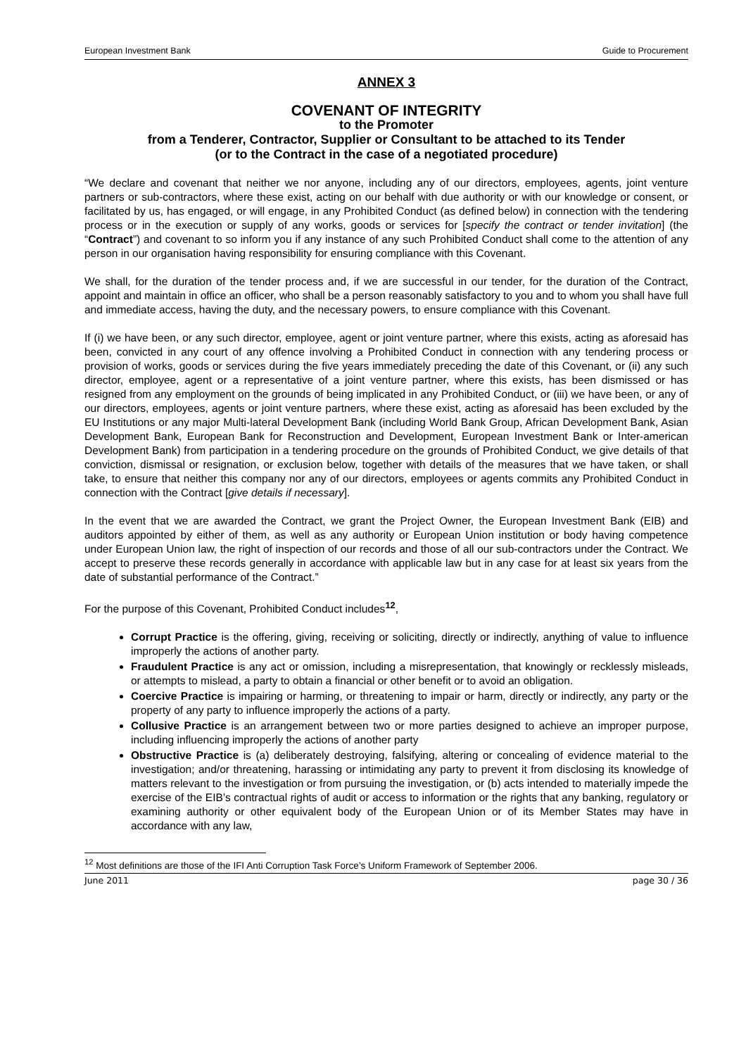European Investment Bank Guide to Procurement
ANNEX 3
COVENANT OF INTEGRITY
to the Promoter
from a Tenderer, Contractor, Supplier or Consultant to be attached to its Tender
(or to the Contract in the case of a negotiated procedure)
“We declare and covenant that neither we nor anyone, including any of our directors, employees, agents, joint venture partners or sub-contractors, where these exist, acting on our behalf with due authority or with our knowledge or consent, or facilitated by us, has engaged, or will engage, in any Prohibited Conduct (as defined below) in connection with the tendering process or in the execution or supply of any works, goods or services for [specify the contract or tender invitation] (the “Contract”) and covenant to so inform you if any instance of any such Prohibited Conduct shall come to the attention of any person in our organisation having responsibility for ensuring compliance with this Covenant.
We shall, for the duration of the tender process and, if we are successful in our tender, for the duration of the Contract, appoint and maintain in office an officer, who shall be a person reasonably satisfactory to you and to whom you shall have full and immediate access, having the duty, and the necessary powers, to ensure compliance with this Covenant.
If (i) we have been, or any such director, employee, agent or joint venture partner, where this exists, acting as aforesaid has been, convicted in any court of any offence involving a Prohibited Conduct in connection with any tendering process or provision of works, goods or services during the five years immediately preceding the date of this Covenant, or (ii) any such director, employee, agent or a representative of a joint venture partner, where this exists, has been dismissed or has resigned from any employment on the grounds of being implicated in any Prohibited Conduct, or (iii) we have been, or any of our directors, employees, agents or joint venture partners, where these exist, acting as aforesaid has been excluded by the EU Institutions or any major Multi-lateral Development Bank (including World Bank Group, African Development Bank, Asian Development Bank, European Bank for Reconstruction and Development, European Investment Bank or Inter-american Development Bank) from participation in a tendering procedure on the grounds of Prohibited Conduct, we give details of that conviction, dismissal or resignation, or exclusion below, together with details of the measures that we have taken, or shall take, to ensure that neither this company nor any of our directors, employees or agents commits any Prohibited Conduct in connection with the Contract [give details if necessary].
In the event that we are awarded the Contract, we grant the Project Owner, the European Investment Bank (EIB) and auditors appointed by either of them, as well as any authority or European Union institution or body having competence under European Union law, the right of inspection of our records and those of all our sub-contractors under the Contract. We accept to preserve these records generally in accordance with applicable law but in any case for at least six years from the date of substantial performance of the Contract.”
For the purpose of this Covenant, Prohibited Conduct includes<sup>12</sup>,
Corrupt Practice is the offering, giving, receiving or soliciting, directly or indirectly, anything of value to influence improperly the actions of another party.
Fraudulent Practice is any act or omission, including a misrepresentation, that knowingly or recklessly misleads, or attempts to mislead, a party to obtain a financial or other benefit or to avoid an obligation.
Coercive Practice is impairing or harming, or threatening to impair or harm, directly or indirectly, any party or the property of any party to influence improperly the actions of a party.
Collusive Practice is an arrangement between two or more parties designed to achieve an improper purpose, including influencing improperly the actions of another party
Obstructive Practice is (a) deliberately destroying, falsifying, altering or concealing of evidence material to the investigation; and/or threatening, harassing or intimidating any party to prevent it from disclosing its knowledge of matters relevant to the investigation or from pursuing the investigation, or (b) acts intended to materially impede the exercise of the EIB’s contractual rights of audit or access to information or the rights that any banking, regulatory or examining authority or other equivalent body of the European Union or of its Member States may have in accordance with any law,
<sup>12</sup> Most definitions are those of the IFI Anti Corruption Task Force’s Uniform Framework of September 2006.
June 2011 page 30 / 36